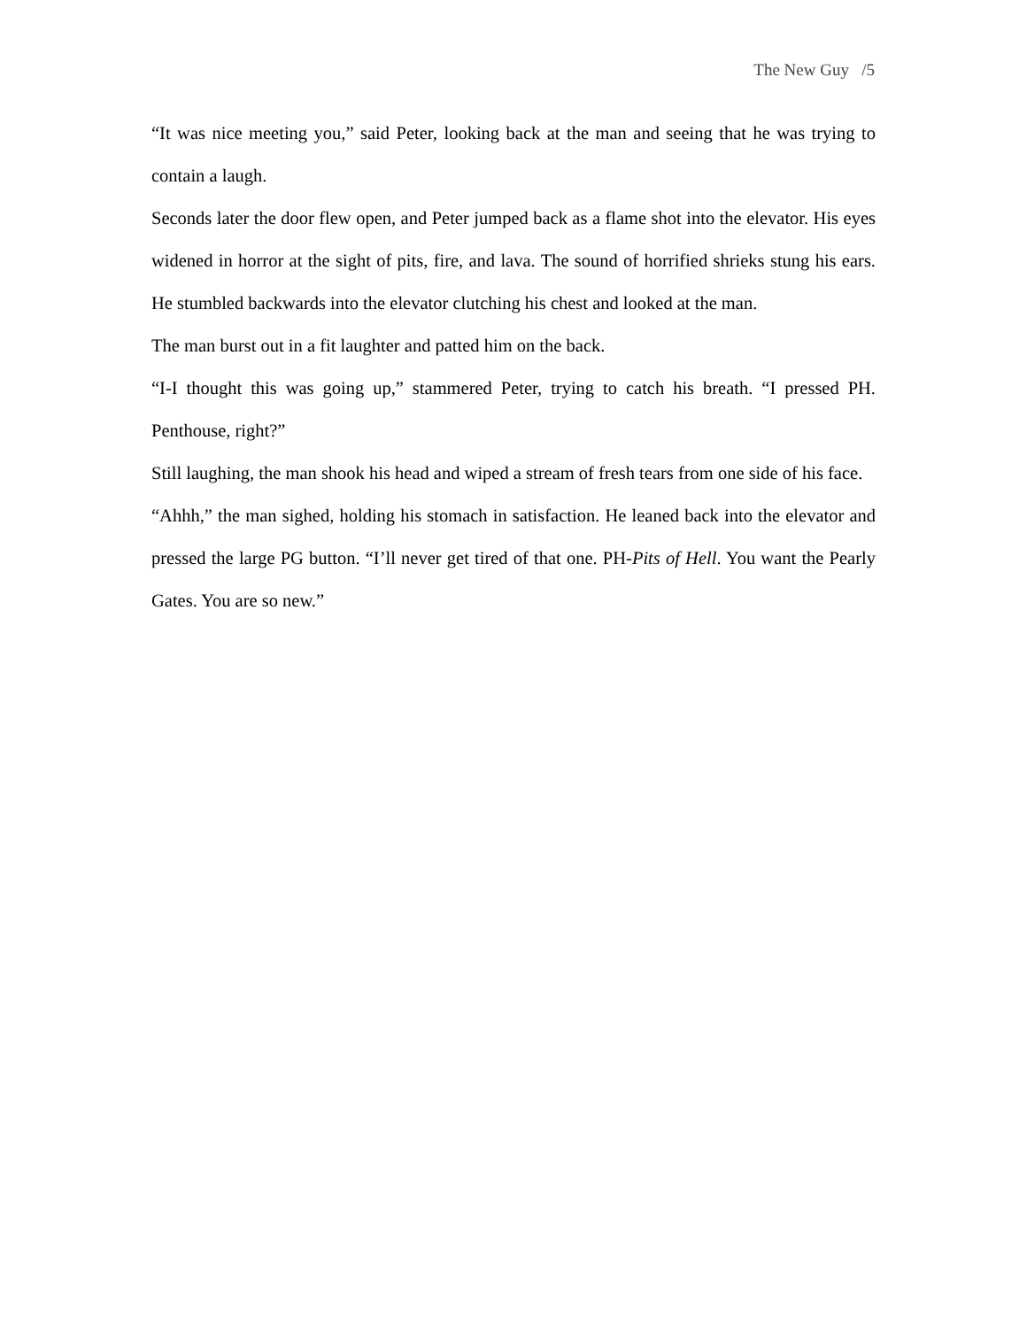The New Guy /5
“It was nice meeting you,” said Peter, looking back at the man and seeing that he was trying to contain a laugh.
Seconds later the door flew open, and Peter jumped back as a flame shot into the elevator. His eyes widened in horror at the sight of pits, fire, and lava. The sound of horrified shrieks stung his ears. He stumbled backwards into the elevator clutching his chest and looked at the man.
The man burst out in a fit laughter and patted him on the back.
“I-I thought this was going up,” stammered Peter, trying to catch his breath. “I pressed PH. Penthouse, right?”
Still laughing, the man shook his head and wiped a stream of fresh tears from one side of his face.
“Ahhh,” the man sighed, holding his stomach in satisfaction. He leaned back into the elevator and pressed the large PG button. “I’ll never get tired of that one. PH-Pits of Hell. You want the Pearly Gates. You are so new.”